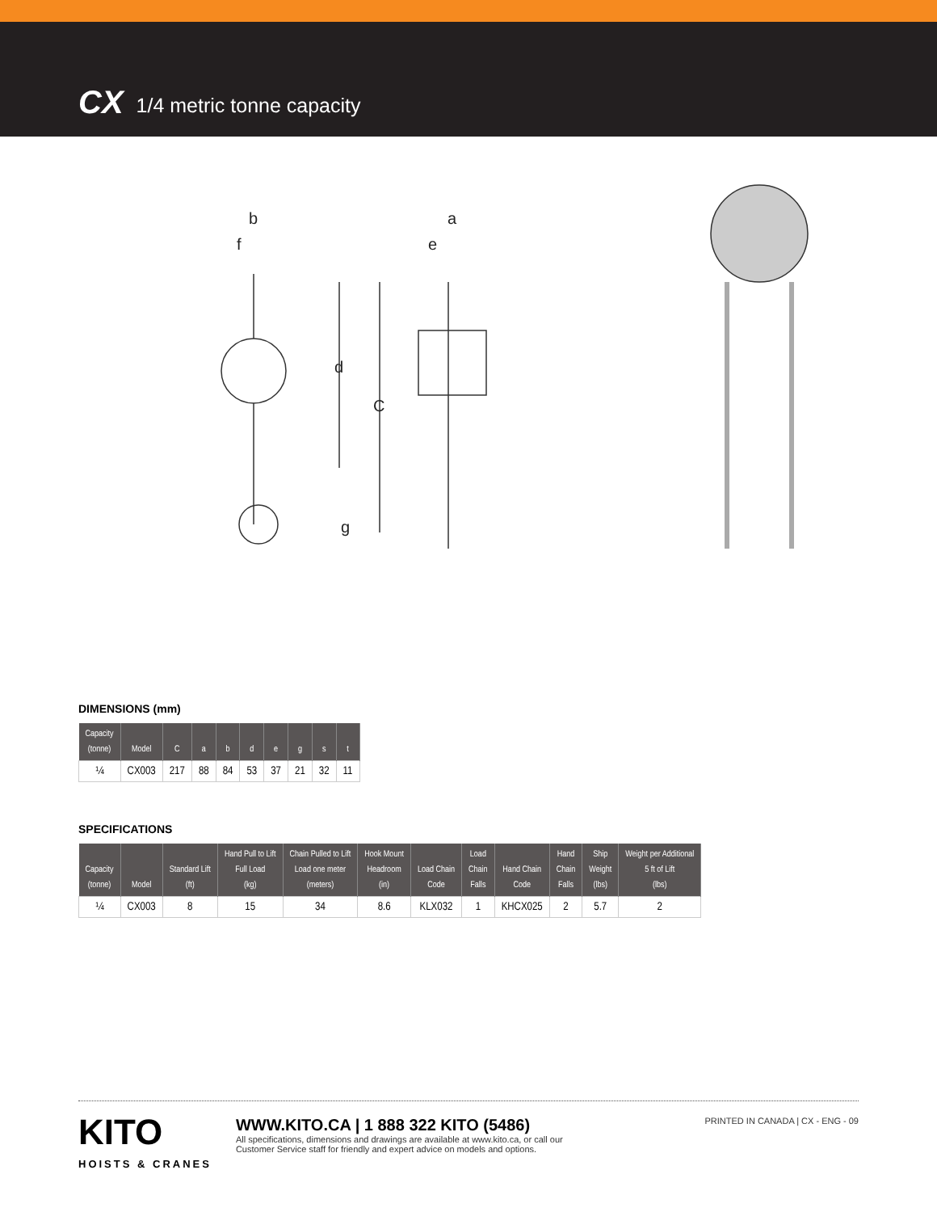CX 1/4 metric tonne capacity
b
f
d
C
g
a
e
DIMENSIONS (mm)
| Capacity (tonne) | Model | C | a | b | d | e | g | s | t |
| --- | --- | --- | --- | --- | --- | --- | --- | --- | --- |
| ¼ | CX003 | 217 | 88 | 84 | 53 | 37 | 21 | 32 | 11 |
SPECIFICATIONS
| Capacity (tonne) | Model | Standard Lift (ft) | Hand Pull to Lift Full Load (kg) | Chain Pulled to Lift Load one meter (meters) | Hook Mount Headroom (in) | Load Chain Code | Load Chain Falls | Hand Chain Code | Hand Chain Falls | Ship Weight (lbs) | Weight per Additional 5 ft of Lift (lbs) |
| --- | --- | --- | --- | --- | --- | --- | --- | --- | --- | --- | --- |
| ¼ | CX003 | 8 | 15 | 34 | 8.6 | KLX032 | 1 | KHCX025 | 2 | 5.7 | 2 |
KITO
HOISTS & CRANES
WWW.KITO.CA | 1 888 322 KITO (5486)
All specifications, dimensions and drawings are available at www.kito.ca, or call our
Customer Service staff for friendly and expert advice on models and options.
PRINTED IN CANADA | CX - ENG - 09